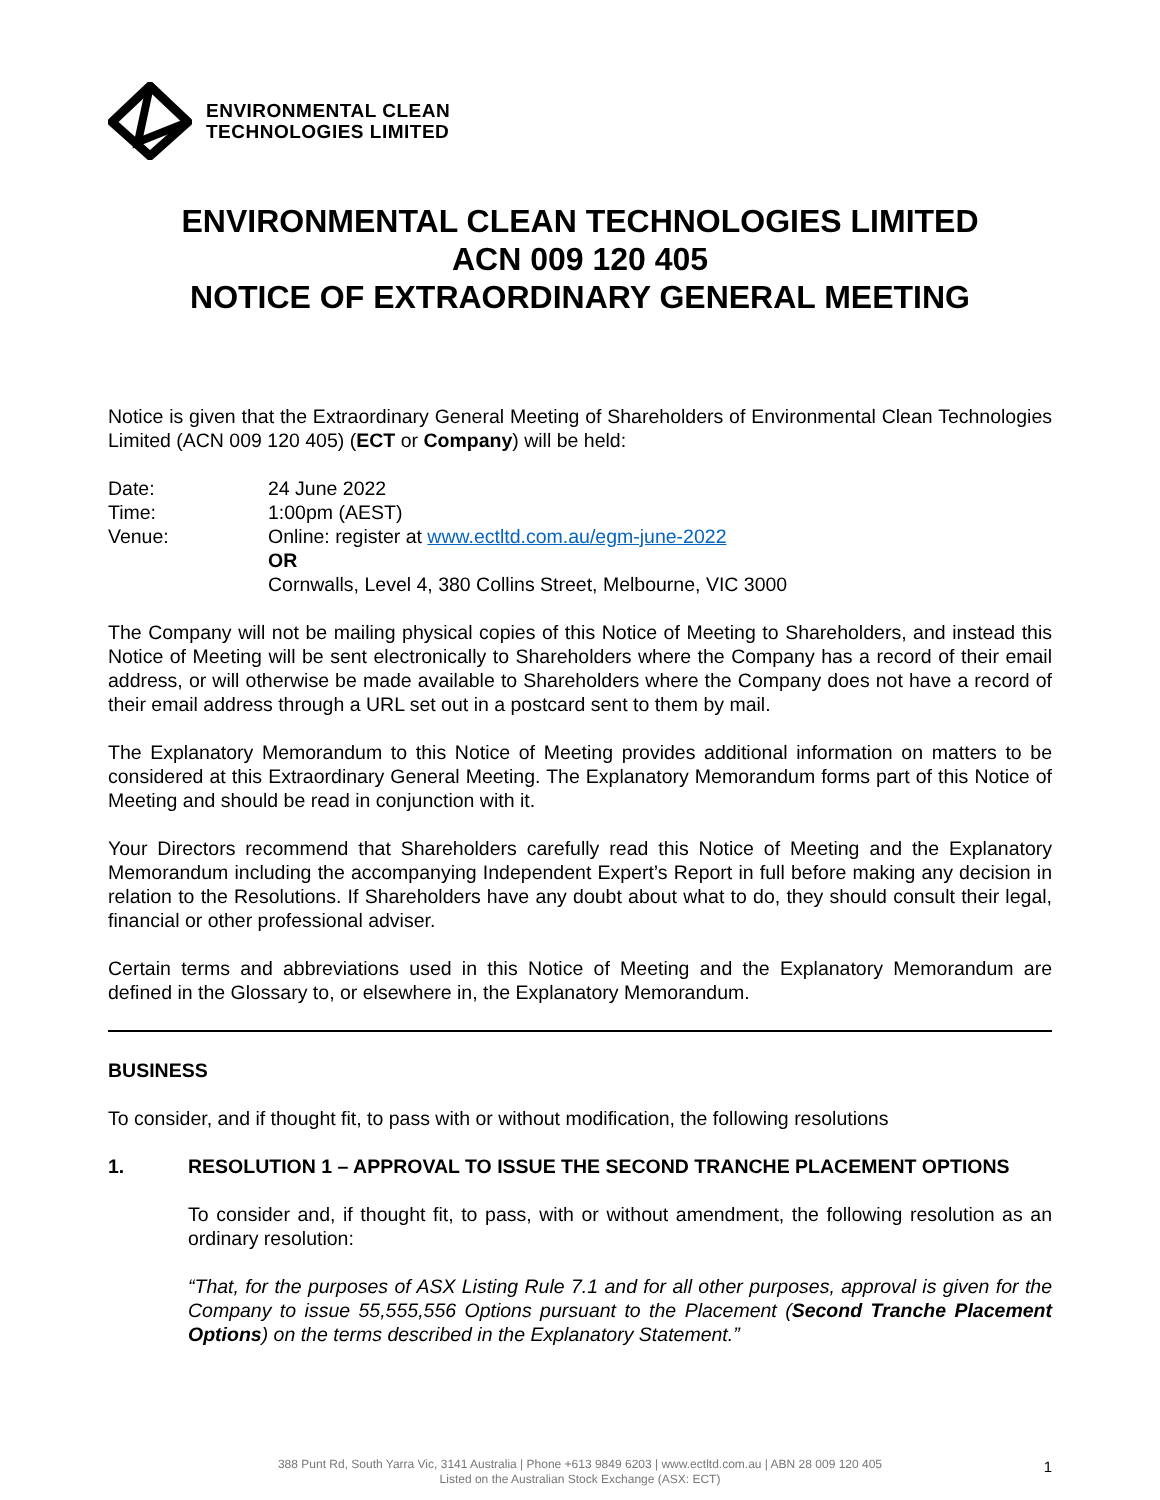ENVIRONMENTAL CLEAN
TECHNOLOGIES LIMITED
ENVIRONMENTAL CLEAN TECHNOLOGIES LIMITED
ACN 009 120 405
NOTICE OF EXTRAORDINARY GENERAL MEETING
Notice is given that the Extraordinary General Meeting of Shareholders of Environmental Clean Technologies Limited (ACN 009 120 405) (ECT or Company) will be held:
| Date: | 24 June 2022 |
| Time: | 1:00pm (AEST) |
| Venue: | Online: register at www.ectltd.com.au/egm-june-2022 OR Cornwalls, Level 4, 380 Collins Street, Melbourne, VIC 3000 |
The Company will not be mailing physical copies of this Notice of Meeting to Shareholders, and instead this Notice of Meeting will be sent electronically to Shareholders where the Company has a record of their email address, or will otherwise be made available to Shareholders where the Company does not have a record of their email address through a URL set out in a postcard sent to them by mail.
The Explanatory Memorandum to this Notice of Meeting provides additional information on matters to be considered at this Extraordinary General Meeting. The Explanatory Memorandum forms part of this Notice of Meeting and should be read in conjunction with it.
Your Directors recommend that Shareholders carefully read this Notice of Meeting and the Explanatory Memorandum including the accompanying Independent Expert’s Report in full before making any decision in relation to the Resolutions. If Shareholders have any doubt about what to do, they should consult their legal, financial or other professional adviser.
Certain terms and abbreviations used in this Notice of Meeting and the Explanatory Memorandum are defined in the Glossary to, or elsewhere in, the Explanatory Memorandum.
BUSINESS
To consider, and if thought fit, to pass with or without modification, the following resolutions
1. RESOLUTION 1 – APPROVAL TO ISSUE THE SECOND TRANCHE PLACEMENT OPTIONS
To consider and, if thought fit, to pass, with or without amendment, the following resolution as an ordinary resolution:
“That, for the purposes of ASX Listing Rule 7.1 and for all other purposes, approval is given for the Company to issue 55,555,556 Options pursuant to the Placement (Second Tranche Placement Options) on the terms described in the Explanatory Statement.”
1
388 Punt Rd, South Yarra Vic, 3141 Australia | Phone +613 9849 6203 | www.ectltd.com.au | ABN 28 009 120 405
Listed on the Australian Stock Exchange (ASX: ECT)